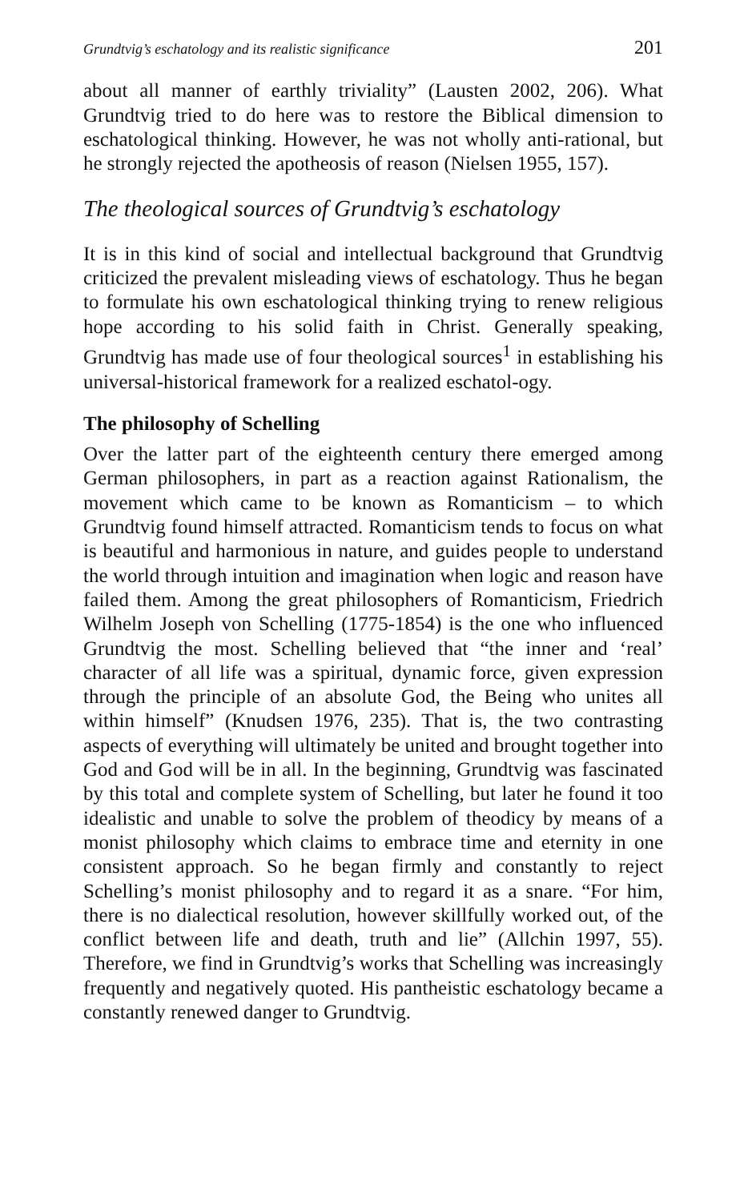Grundtvig’s eschatology and its realistic significance 201
about all manner of earthly triviality” (Lausten 2002, 206). What Grundtvig tried to do here was to restore the Biblical dimension to eschatological thinking. However, he was not wholly anti-rational, but he strongly rejected the apotheosis of reason (Nielsen 1955, 157).
The theological sources of Grundtvig’s eschatology
It is in this kind of social and intellectual background that Grundtvig criticized the prevalent misleading views of eschatology. Thus he began to formulate his own eschatological thinking trying to renew religious hope according to his solid faith in Christ. Generally speaking, Grundtvig has made use of four theological sources<sup>1</sup> in establishing his universal-historical framework for a realized eschatol-ogy.
The philosophy of Schelling
Over the latter part of the eighteenth century there emerged among German philosophers, in part as a reaction against Rationalism, the movement which came to be known as Romanticism – to which Grundtvig found himself attracted. Romanticism tends to focus on what is beautiful and harmonious in nature, and guides people to understand the world through intuition and imagination when logic and reason have failed them. Among the great philosophers of Romanticism, Friedrich Wilhelm Joseph von Schelling (1775-1854) is the one who influenced Grundtvig the most. Schelling believed that “the inner and ‘real’ character of all life was a spiritual, dynamic force, given expression through the principle of an absolute God, the Being who unites all within himself” (Knudsen 1976, 235). That is, the two contrasting aspects of everything will ultimately be united and brought together into God and God will be in all. In the beginning, Grundtvig was fascinated by this total and complete system of Schelling, but later he found it too idealistic and unable to solve the problem of theodicy by means of a monist philosophy which claims to embrace time and eternity in one consistent approach. So he began firmly and constantly to reject Schelling’s monist philosophy and to regard it as a snare. “For him, there is no dialectical resolution, however skillfully worked out, of the conflict between life and death, truth and lie” (Allchin 1997, 55). Therefore, we find in Grundtvig’s works that Schelling was increasingly frequently and negatively quoted. His pantheistic eschatology became a constantly renewed danger to Grundtvig.